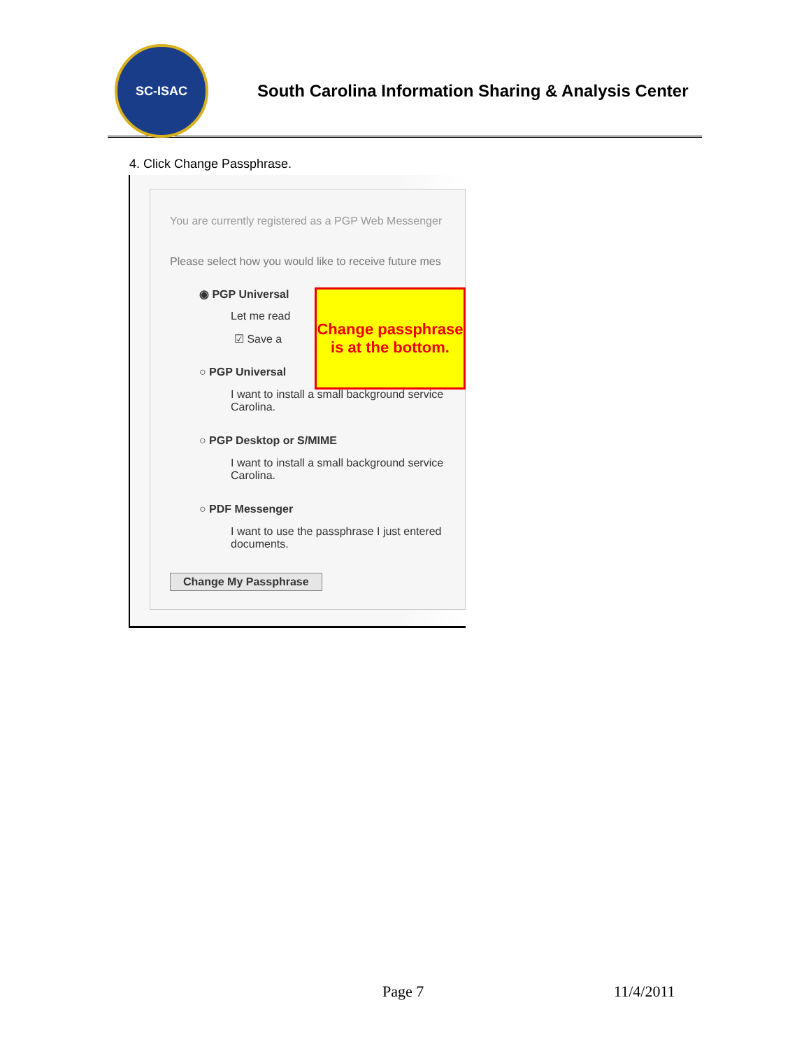SC-ISAC
South Carolina Information Sharing & Analysis Center
4. Click Change Passphrase.
You are currently registered as a PGP Web Messenger
Please select how you would like to receive future mes
◉ PGP Universal
Let me read
☑ Save a
○ PGP Universal
I want to install a small background service
Carolina.
○ PGP Desktop or S/MIME
I want to install a small background service
Carolina.
○ PDF Messenger
I want to use the passphrase I just entered
documents.
Change My Passphrase
Change passphrase is at the bottom.
Page 7 11/4/2011